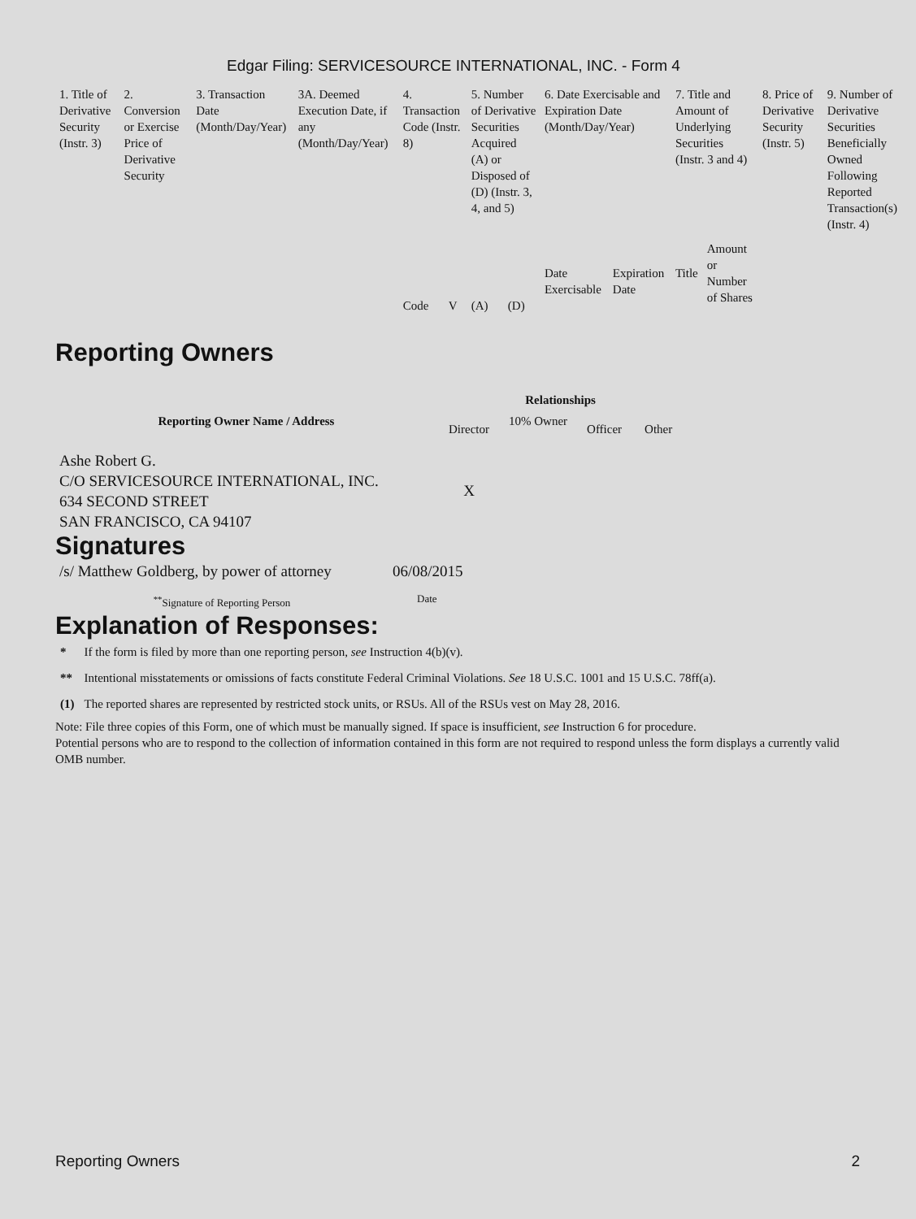Edgar Filing: SERVICESOURCE INTERNATIONAL, INC. - Form 4
| 1. Title of Derivative Security (Instr. 3) | 2. Conversion or Exercise Price of Derivative Security | 3. Transaction Date (Month/Day/Year) | 3A. Deemed Execution Date, if any (Month/Day/Year) | 4. Transaction Code (Instr. 8) | | 5. Number of Derivative Securities Acquired (A) or Disposed of (D) (Instr. 3, 4, and 5) | | 6. Date Exercisable and Expiration Date (Month/Day/Year) | | 7. Title and Amount of Underlying Securities (Instr. 3 and 4) | | 8. Price of Derivative Security (Instr. 5) | 9. Number of Derivative Securities Beneficially Owned Following Reported Transaction(s) (Instr. 4) |
| --- | --- | --- | --- | --- | --- | --- | --- | --- | --- | --- | --- | --- | --- |
| | | | | Code | V | (A) | (D) | Date Exercisable | Expiration Date | Title | Amount or Number of Shares | | |
Reporting Owners
| Reporting Owner Name / Address | Relationships | | | |
| --- | --- | --- | --- | --- |
| | Director | 10% Owner | Officer | Other |
| Ashe Robert G. C/O SERVICESOURCE INTERNATIONAL, INC. 634 SECOND STREET SAN FRANCISCO, CA 94107 | X | | | |
Signatures
| /s/ Matthew Goldberg, by power of attorney | 06/08/2015 |
| <sup>**</sup> Signature of Reporting Person | Date |
Explanation of Responses:
| * | If the form is filed by more than one reporting person, see Instruction 4(b)(v). |
| ** | Intentional misstatements or omissions of facts constitute Federal Criminal Violations. See 18 U.S.C. 1001 and 15 U.S.C. 78ff(a). |
| (1) | The reported shares are represented by restricted stock units, or RSUs. All of the RSUs vest on May 28, 2016. |
Note: File three copies of this Form, one of which must be manually signed. If space is insufficient, see Instruction 6 for procedure.
Potential persons who are to respond to the collection of information contained in this form are not required to respond unless the form displays a currently valid OMB number.
Reporting Owners 2